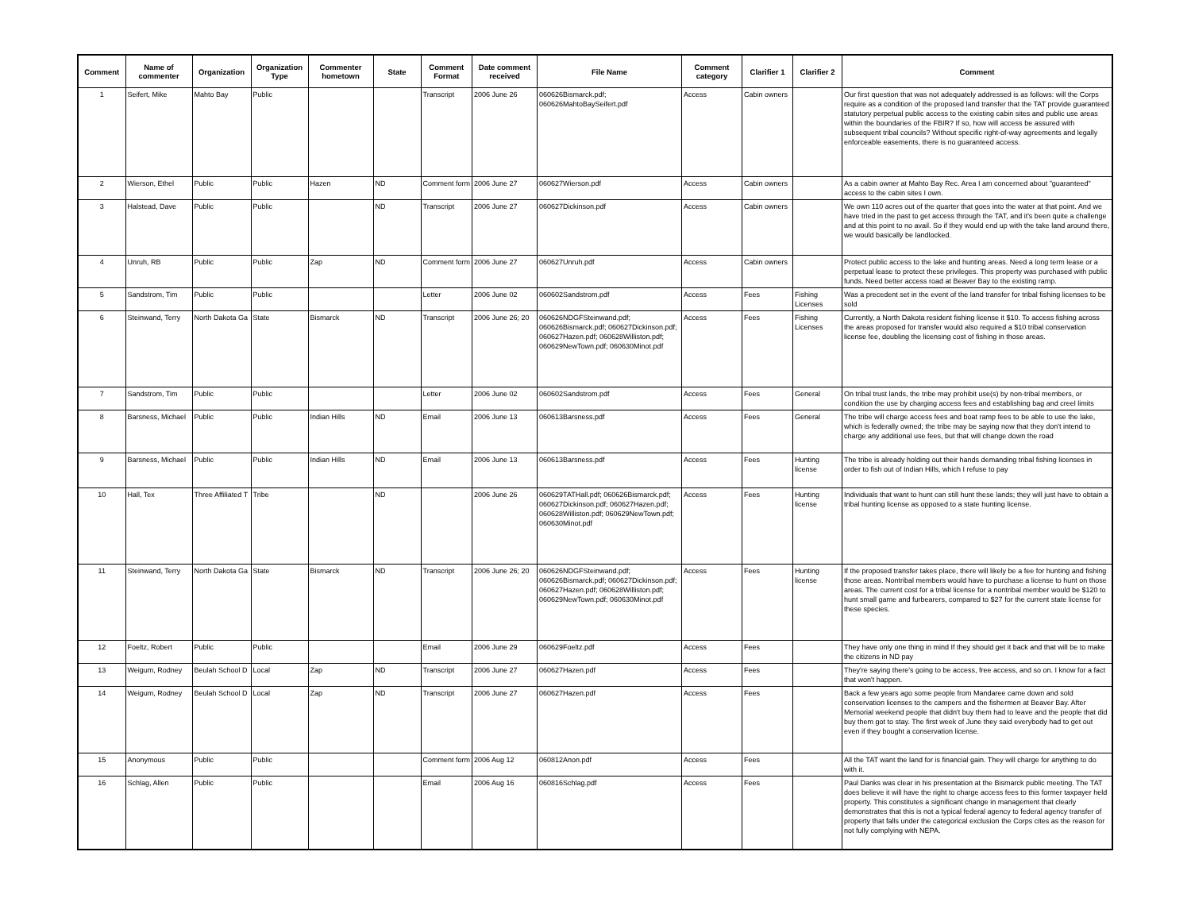| Comment | Name of commenter | Organization | Organization Type | Commenter hometown | State | Comment Format | Date comment received | File Name | Comment category | Clarifier 1 | Clarifier 2 | Comment |
| --- | --- | --- | --- | --- | --- | --- | --- | --- | --- | --- | --- | --- |
| 1 | Seifert, Mike | Mahto Bay | Public | | | Transcript | 2006 June 26 | 060626Bismarck.pdf; 060626MahtoBaySeifert.pdf | Access | Cabin owners | | Our first question that was not adequately addressed is as follows: will the Corps require as a condition of the proposed land transfer that the TAT provide guaranteed statutory perpetual public access to the existing cabin sites and public use areas within the boundaries of the FBIR? If so, how will access be assured with subsequent tribal councils? Without specific right-of-way agreements and legally enforceable easements, there is no guaranteed access. |
| 2 | Wierson, Ethel | Public | Public | Hazen | ND | Comment form | 2006 June 27 | 060627Wierson.pdf | Access | Cabin owners | | As a cabin owner at Mahto Bay Rec. Area I am concerned about "guaranteed" access to the cabin sites I own. |
| 3 | Halstead, Dave | Public | Public | | ND | Transcript | 2006 June 27 | 060627Dickinson.pdf | Access | Cabin owners | | We own 110 acres out of the quarter that goes into the water at that point. And we have tried in the past to get access through the TAT, and it's been quite a challenge and at this point to no avail. So if they would end up with the take land around there, we would basically be landlocked. |
| 4 | Unruh, RB | Public | Public | Zap | ND | Comment form | 2006 June 27 | 060627Unruh.pdf | Access | Cabin owners | | Protect public access to the lake and hunting areas. Need a long term lease or a perpetual lease to protect these privileges. This property was purchased with public funds. Need better access road at Beaver Bay to the existing ramp. |
| 5 | Sandstrom, Tim | Public | Public | | | Letter | 2006 June 02 | 060602Sandstrom.pdf | Access | Fees | Fishing Licenses | Was a precedent set in the event of the land transfer for tribal fishing licenses to be sold |
| 6 | Steinwand, Terry | North Dakota Ga | State | Bismarck | ND | Transcript | 2006 June 26; 20 | 060626NDGFSteinwand.pdf; 060626Bismarck.pdf; 060627Dickinson.pdf; 060627Hazen.pdf; 060628Williston.pdf; 060629NewTown.pdf; 060630Minot.pdf | Access | Fees | Fishing Licenses | Currently, a North Dakota resident fishing license it $10. To access fishing across the areas proposed for transfer would also required a $10 tribal conservation license fee, doubling the licensing cost of fishing in those areas. |
| 7 | Sandstrom, Tim | Public | Public | | | Letter | 2006 June 02 | 060602Sandstrom.pdf | Access | Fees | General | On tribal trust lands, the tribe may prohibit use(s) by non-tribal members, or condition the use by charging access fees and establishing bag and creel limits |
| 8 | Barsness, Michael | Public | Public | Indian Hills | ND | Email | 2006 June 13 | 060613Barsness.pdf | Access | Fees | General | The tribe will charge access fees and boat ramp fees to be able to use the lake, which is federally owned; the tribe may be saying now that they don't intend to charge any additional use fees, but that will change down the road |
| 9 | Barsness, Michael | Public | Public | Indian Hills | ND | Email | 2006 June 13 | 060613Barsness.pdf | Access | Fees | Hunting license | The tribe is already holding out their hands demanding tribal fishing licenses in order to fish out of Indian Hills, which I refuse to pay |
| 10 | Hall, Tex | Three Affiliated T | Tribe | | ND | | 2006 June 26 | 060629TATHall.pdf; 060626Bismarck.pdf; 060627Dickinson.pdf; 060627Hazen.pdf; 060628Williston.pdf; 060629NewTown.pdf; 060630Minot.pdf | Access | Fees | Hunting license | Individuals that want to hunt can still hunt these lands; they will just have to obtain a tribal hunting license as opposed to a state hunting license. |
| 11 | Steinwand, Terry | North Dakota Ga | State | Bismarck | ND | Transcript | 2006 June 26; 20 | 060626NDGFSteinwand.pdf; 060626Bismarck.pdf; 060627Dickinson.pdf; 060627Hazen.pdf; 060628Williston.pdf; 060629NewTown.pdf; 060630Minot.pdf | Access | Fees | Hunting license | If the proposed transfer takes place, there will likely be a fee for hunting and fishing those areas. Nontribal members would have to purchase a license to hunt on those areas. The current cost for a tribal license for a nontribal member would be $120 to hunt small game and furbearers, compared to $27 for the current state license for these species. |
| 12 | Foeltz, Robert | Public | Public | | | Email | 2006 June 29 | 060629Foeltz.pdf | Access | Fees | | They have only one thing in mind If they should get it back and that will be to make the citizens in ND pay |
| 13 | Weigum, Rodney | Beulah School D | Local | Zap | ND | Transcript | 2006 June 27 | 060627Hazen.pdf | Access | Fees | | They're saying there's going to be access, free access, and so on. I know for a fact that won't happen. |
| 14 | Weigum, Rodney | Beulah School D | Local | Zap | ND | Transcript | 2006 June 27 | 060627Hazen.pdf | Access | Fees | | Back a few years ago some people from Mandaree came down and sold conservation licenses to the campers and the fishermen at Beaver Bay. After Memorial weekend people that didn't buy them had to leave and the people that did buy them got to stay. The first week of June they said everybody had to get out even if they bought a conservation license. |
| 15 | Anonymous | Public | Public | | | Comment form | 2006 Aug 12 | 060812Anon.pdf | Access | Fees | | All the TAT want the land for is financial gain. They will charge for anything to do with it. |
| 16 | Schlag, Allen | Public | Public | | | Email | 2006 Aug 16 | 060816Schlag.pdf | Access | Fees | | Paul Danks was clear in his presentation at the Bismarck public meeting. The TAT does believe it will have the right to charge access fees to this former taxpayer held property. This constitutes a significant change in management that clearly demonstrates that this is not a typical federal agency to federal agency transfer of property that falls under the categorical exclusion the Corps cites as the reason for not fully complying with NEPA. |